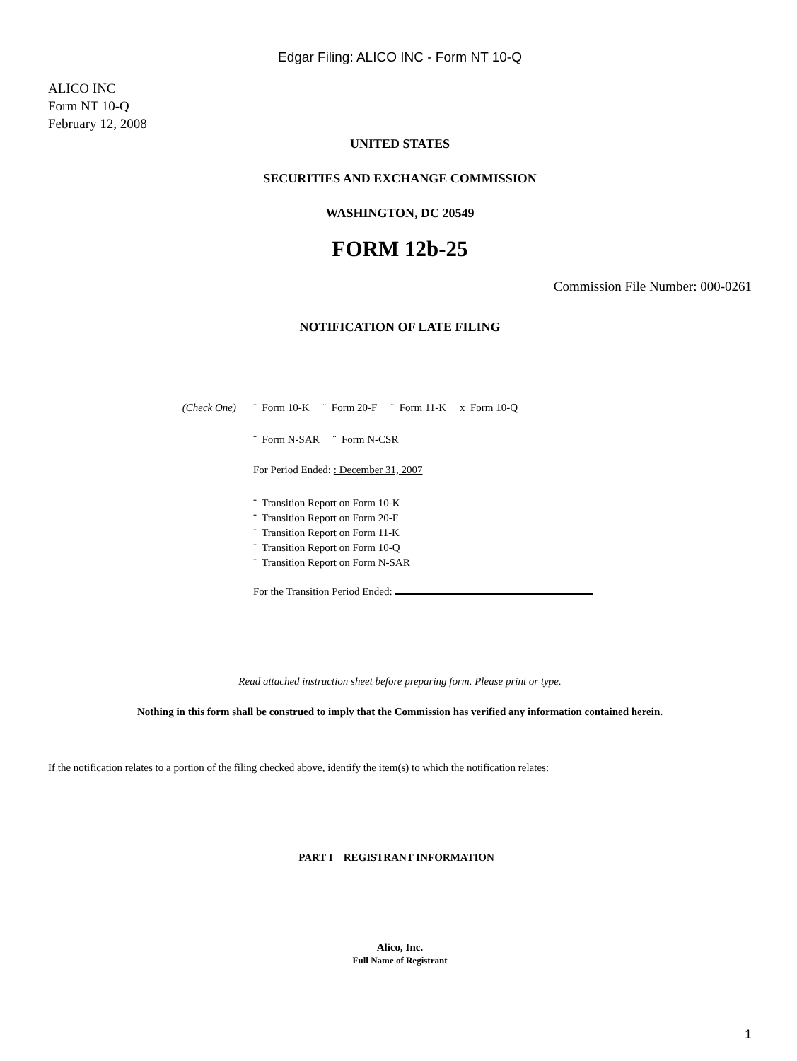Edgar Filing: ALICO INC - Form NT 10-Q
ALICO INC
Form NT 10-Q
February 12, 2008
UNITED STATES
SECURITIES AND EXCHANGE COMMISSION
WASHINGTON, DC 20549
FORM 12b-25
Commission File Number: 000-0261
NOTIFICATION OF LATE FILING
(Check One) ¨ Form 10-K ¨ Form 20-F ¨ Form 11-K x Form 10-Q
¨ Form N-SAR ¨ Form N-CSR
For Period Ended: : December 31, 2007
¨ Transition Report on Form 10-K
¨ Transition Report on Form 20-F
¨ Transition Report on Form 11-K
¨ Transition Report on Form 10-Q
¨ Transition Report on Form N-SAR
For the Transition Period Ended:
Read attached instruction sheet before preparing form. Please print or type.
Nothing in this form shall be construed to imply that the Commission has verified any information contained herein.
If the notification relates to a portion of the filing checked above, identify the item(s) to which the notification relates:
PART I REGISTRANT INFORMATION
Alico, Inc.
Full Name of Registrant
1